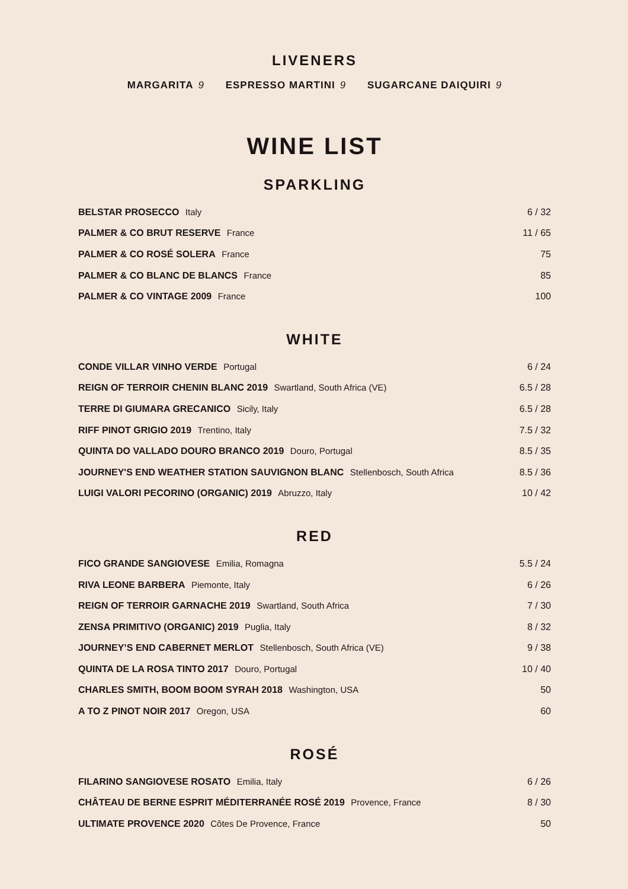LIVENERS
MARGARITA 9 ESPRESSO MARTINI 9 SUGARCANE DAIQUIRI 9
WINE LIST
SPARKLING
| BELSTAR PROSECCO Italy | 6 / 32 |
| PALMER & CO BRUT RESERVE France | 11 / 65 |
| PALMER & CO ROSÉ SOLERA France | 75 |
| PALMER & CO BLANC DE BLANCS France | 85 |
| PALMER & CO VINTAGE 2009 France | 100 |
WHITE
| CONDE VILLAR VINHO VERDE Portugal | 6 / 24 |
| REIGN OF TERROIR CHENIN BLANC 2019 Swartland, South Africa (VE) | 6.5 / 28 |
| TERRE DI GIUMARA GRECANICO Sicily, Italy | 6.5 / 28 |
| RIFF PINOT GRIGIO 2019 Trentino, Italy | 7.5 / 32 |
| QUINTA DO VALLADO DOURO BRANCO 2019 Douro, Portugal | 8.5 / 35 |
| JOURNEY'S END WEATHER STATION SAUVIGNON BLANC Stellenbosch, South Africa | 8.5 / 36 |
| LUIGI VALORI PECORINO (ORGANIC) 2019 Abruzzo, Italy | 10 / 42 |
RED
| FICO GRANDE SANGIOVESE Emilia, Romagna | 5.5 / 24 |
| RIVA LEONE BARBERA Piemonte, Italy | 6 / 26 |
| REIGN OF TERROIR GARNACHE 2019 Swartland, South Africa | 7 / 30 |
| ZENSA PRIMITIVO (ORGANIC) 2019 Puglia, Italy | 8 / 32 |
| JOURNEY’S END CABERNET MERLOT Stellenbosch, South Africa (VE) | 9 / 38 |
| QUINTA DE LA ROSA TINTO 2017 Douro, Portugal | 10 / 40 |
| CHARLES SMITH, BOOM BOOM SYRAH 2018 Washington, USA | 50 |
| A TO Z PINOT NOIR 2017 Oregon, USA | 60 |
ROSÉ
| FILARINO SANGIOVESE ROSATO Emilia, Italy | 6 / 26 |
| CHÂTEAU DE BERNE ESPRIT MÉDITERRANÉE ROSÉ 2019 Provence, France | 8 / 30 |
| ULTIMATE PROVENCE 2020 Côtes De Provence, France | 50 |